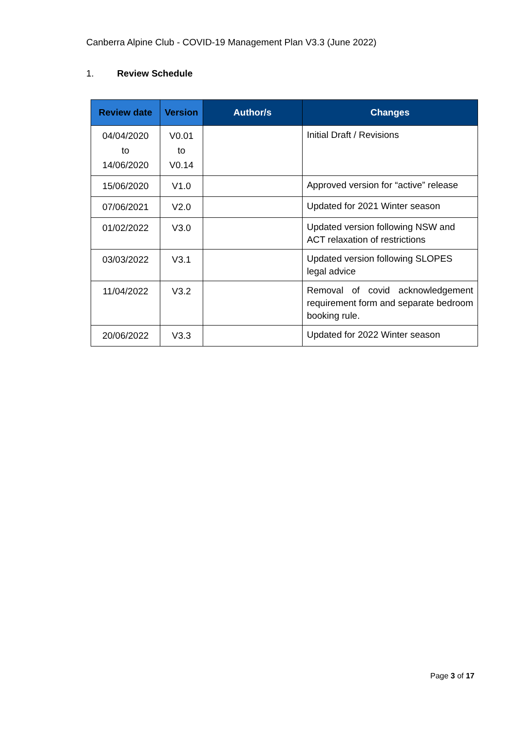Canberra Alpine Club - COVID-19 Management Plan V3.3 (June 2022)
1. Review Schedule
| Review date | Version | Author/s | Changes |
| --- | --- | --- | --- |
| 04/04/2020 to 14/06/2020 | V0.01 to V0.14 | | Initial Draft / Revisions |
| 15/06/2020 | V1.0 | | Approved version for “active” release |
| 07/06/2021 | V2.0 | | Updated for 2021 Winter season |
| 01/02/2022 | V3.0 | | Updated version following NSW and ACT relaxation of restrictions |
| 03/03/2022 | V3.1 | | Updated version following SLOPES legal advice |
| 11/04/2022 | V3.2 | | Removal of covid acknowledgement requirement form and separate bedroom booking rule. |
| 20/06/2022 | V3.3 | | Updated for 2022 Winter season |
Page 3 of 17